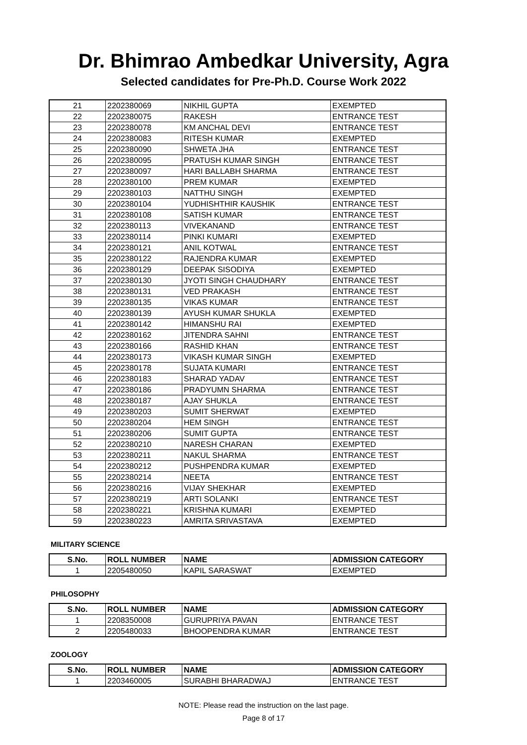Dr. Bhimrao Ambedkar University, Agra
Selected candidates for Pre-Ph.D. Course Work 2022
| 21 | 2202380069 | NIKHIL GUPTA | EXEMPTED |
| 22 | 2202380075 | RAKESH | ENTRANCE TEST |
| 23 | 2202380078 | KM ANCHAL DEVI | ENTRANCE TEST |
| 24 | 2202380083 | RITESH KUMAR | EXEMPTED |
| 25 | 2202380090 | SHWETA JHA | ENTRANCE TEST |
| 26 | 2202380095 | PRATUSH KUMAR SINGH | ENTRANCE TEST |
| 27 | 2202380097 | HARI BALLABH SHARMA | ENTRANCE TEST |
| 28 | 2202380100 | PREM KUMAR | EXEMPTED |
| 29 | 2202380103 | NATTHU SINGH | EXEMPTED |
| 30 | 2202380104 | YUDHISHTHIR KAUSHIK | ENTRANCE TEST |
| 31 | 2202380108 | SATISH KUMAR | ENTRANCE TEST |
| 32 | 2202380113 | VIVEKANAND | ENTRANCE TEST |
| 33 | 2202380114 | PINKI KUMARI | EXEMPTED |
| 34 | 2202380121 | ANIL KOTWAL | ENTRANCE TEST |
| 35 | 2202380122 | RAJENDRA KUMAR | EXEMPTED |
| 36 | 2202380129 | DEEPAK SISODIYA | EXEMPTED |
| 37 | 2202380130 | JYOTI SINGH CHAUDHARY | ENTRANCE TEST |
| 38 | 2202380131 | VED PRAKASH | ENTRANCE TEST |
| 39 | 2202380135 | VIKAS KUMAR | ENTRANCE TEST |
| 40 | 2202380139 | AYUSH KUMAR SHUKLA | EXEMPTED |
| 41 | 2202380142 | HIMANSHU RAI | EXEMPTED |
| 42 | 2202380162 | JITENDRA SAHNI | ENTRANCE TEST |
| 43 | 2202380166 | RASHID KHAN | ENTRANCE TEST |
| 44 | 2202380173 | VIKASH KUMAR SINGH | EXEMPTED |
| 45 | 2202380178 | SUJATA KUMARI | ENTRANCE TEST |
| 46 | 2202380183 | SHARAD YADAV | ENTRANCE TEST |
| 47 | 2202380186 | PRADYUMN SHARMA | ENTRANCE TEST |
| 48 | 2202380187 | AJAY SHUKLA | ENTRANCE TEST |
| 49 | 2202380203 | SUMIT SHERWAT | EXEMPTED |
| 50 | 2202380204 | HEM SINGH | ENTRANCE TEST |
| 51 | 2202380206 | SUMIT GUPTA | ENTRANCE TEST |
| 52 | 2202380210 | NARESH CHARAN | EXEMPTED |
| 53 | 2202380211 | NAKUL SHARMA | ENTRANCE TEST |
| 54 | 2202380212 | PUSHPENDRA KUMAR | EXEMPTED |
| 55 | 2202380214 | NEETA | ENTRANCE TEST |
| 56 | 2202380216 | VIJAY SHEKHAR | EXEMPTED |
| 57 | 2202380219 | ARTI SOLANKI | ENTRANCE TEST |
| 58 | 2202380221 | KRISHNA KUMARI | EXEMPTED |
| 59 | 2202380223 | AMRITA SRIVASTAVA | EXEMPTED |
MILITARY SCIENCE
| S.No. | ROLL NUMBER | NAME | ADMISSION CATEGORY |
| --- | --- | --- | --- |
| 1 | 2205480050 | KAPIL SARASWAT | EXEMPTED |
PHILOSOPHY
| S.No. | ROLL NUMBER | NAME | ADMISSION CATEGORY |
| --- | --- | --- | --- |
| 1 | 2208350008 | GURUPRIYA PAVAN | ENTRANCE TEST |
| 2 | 2205480033 | BHOOPENDRA KUMAR | ENTRANCE TEST |
ZOOLOGY
| S.No. | ROLL NUMBER | NAME | ADMISSION CATEGORY |
| --- | --- | --- | --- |
| 1 | 2203460005 | SURABHI BHARADWAJ | ENTRANCE TEST |
NOTE: Please read the instruction on the last page.
Page 8 of 17